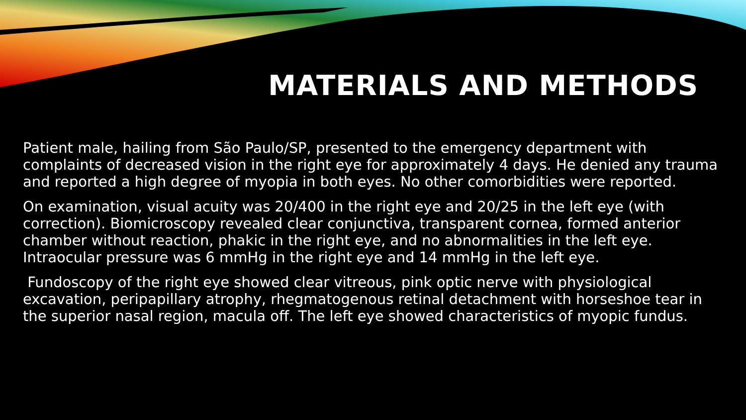MATERIALS AND METHODS
Patient male, hailing from São Paulo/SP, presented to the emergency department with complaints of decreased vision in the right eye for approximately 4 days. He denied any trauma and reported a high degree of myopia in both eyes. No other comorbidities were reported.
On examination, visual acuity was 20/400 in the right eye and 20/25 in the left eye (with correction). Biomicroscopy revealed clear conjunctiva, transparent cornea, formed anterior chamber without reaction, phakic in the right eye, and no abnormalities in the left eye. Intraocular pressure was 6 mmHg in the right eye and 14 mmHg in the left eye.
Fundoscopy of the right eye showed clear vitreous, pink optic nerve with physiological excavation, peripapillary atrophy, rhegmatogenous retinal detachment with horseshoe tear in the superior nasal region, macula off. The left eye showed characteristics of myopic fundus.